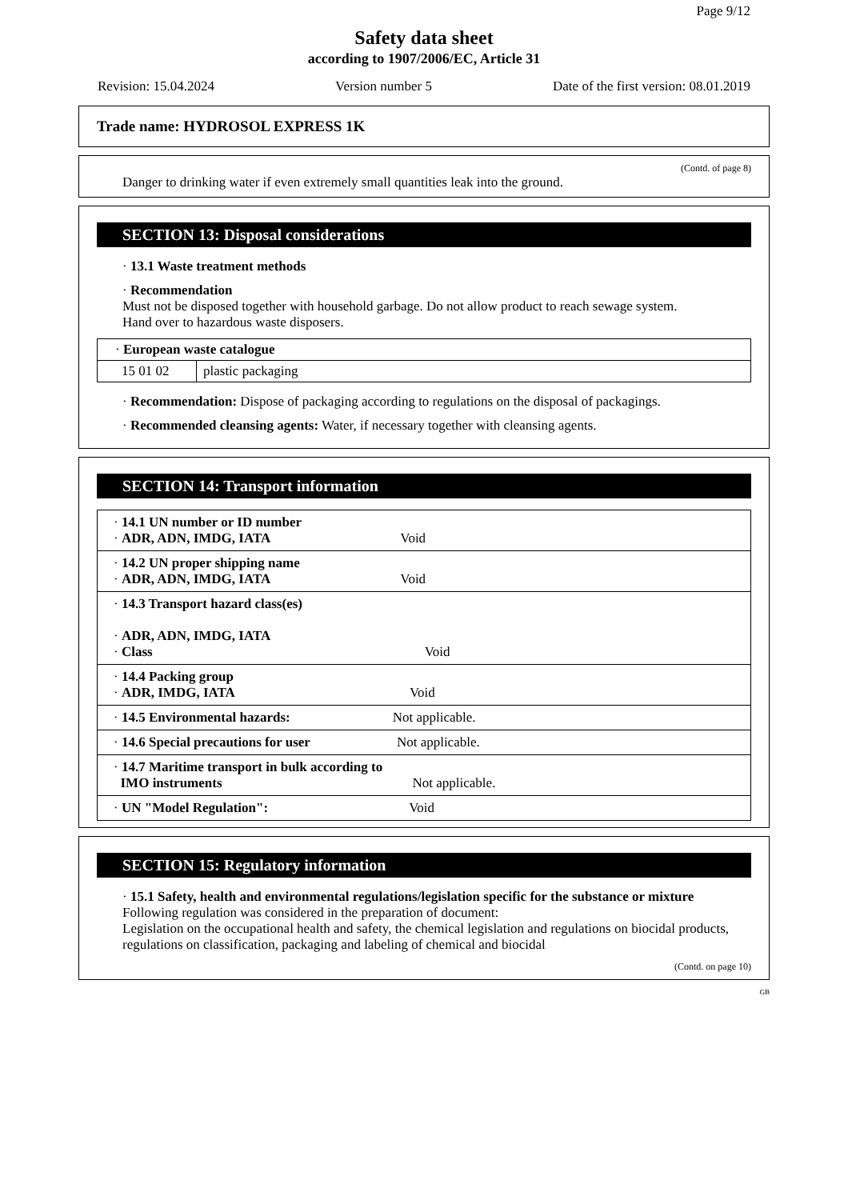Page 9/12
Safety data sheet
according to 1907/2006/EC, Article 31
Revision: 15.04.2024 Version number 5 Date of the first version: 08.01.2019
Trade name: HYDROSOL EXPRESS 1K
(Contd. of page 8)
Danger to drinking water if even extremely small quantities leak into the ground.
SECTION 13: Disposal considerations
· 13.1 Waste treatment methods
· Recommendation
Must not be disposed together with household garbage. Do not allow product to reach sewage system.
Hand over to hazardous waste disposers.
| · European waste catalogue | |
| 15 01 02 | plastic packaging |
· Recommendation: Dispose of packaging according to regulations on the disposal of packagings.
· Recommended cleansing agents: Water, if necessary together with cleansing agents.
SECTION 14: Transport information
| · 14.1 UN number or ID number · ADR, ADN, IMDG, IATA Void |
| · 14.2 UN proper shipping name · ADR, ADN, IMDG, IATA Void |
| · 14.3 Transport hazard class(es) · ADR, ADN, IMDG, IATA · Class Void |
| · 14.4 Packing group · ADR, IMDG, IATA Void |
| · 14.5 Environmental hazards: Not applicable. |
| · 14.6 Special precautions for user Not applicable. |
| · 14.7 Maritime transport in bulk according to IMO instruments Not applicable. |
| · UN "Model Regulation": Void |
SECTION 15: Regulatory information
· 15.1 Safety, health and environmental regulations/legislation specific for the substance or mixture
Following regulation was considered in the preparation of document:
Legislation on the occupational health and safety, the chemical legislation and regulations on biocidal products, regulations on classification, packaging and labeling of chemical and biocidal
(Contd. on page 10)
GB